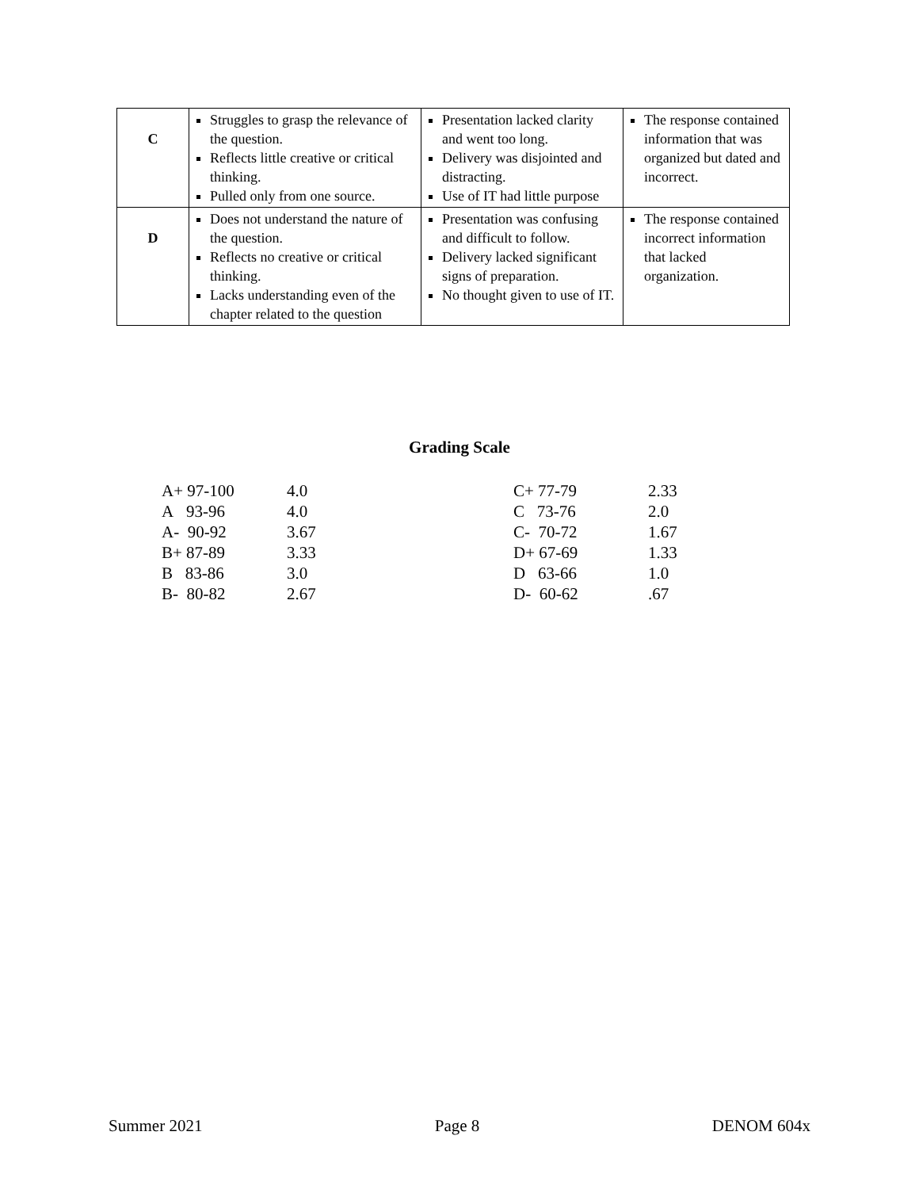| C | Struggles to grasp the relevance of the question. Reflects little creative or critical thinking. Pulled only from one source. | Presentation lacked clarity and went too long. Delivery was disjointed and distracting. Use of IT had little purpose | The response contained information that was organized but dated and incorrect. |
| D | Does not understand the nature of the question. Reflects no creative or critical thinking. Lacks understanding even of the chapter related to the question | Presentation was confusing and difficult to follow. Delivery lacked significant signs of preparation. No thought given to use of IT. | The response contained incorrect information that lacked organization. |
Grading Scale
| A+ 97-100 | 4.0 |
| A 93-96 | 4.0 |
| A- 90-92 | 3.67 |
| B+ 87-89 | 3.33 |
| B 83-86 | 3.0 |
| B- 80-82 | 2.67 |
| C+ 77-79 | 2.33 |
| C 73-76 | 2.0 |
| C- 70-72 | 1.67 |
| D+ 67-69 | 1.33 |
| D 63-66 | 1.0 |
| D- 60-62 | .67 |
Summer 2021 Page 8 DENOM 604x